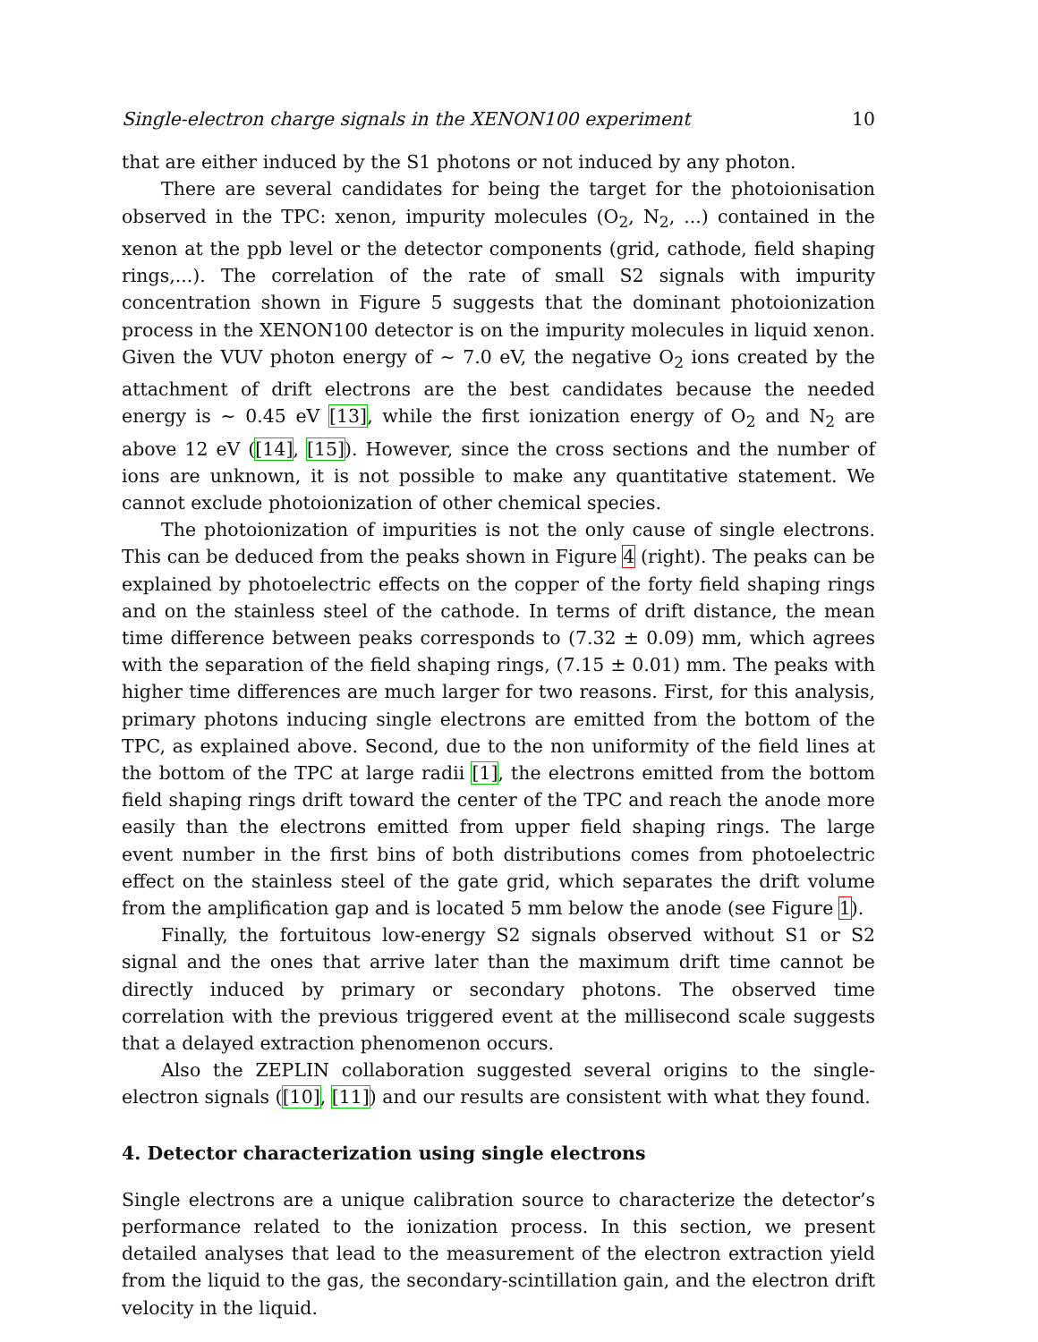Single-electron charge signals in the XENON100 experiment 10
that are either induced by the S1 photons or not induced by any photon.
There are several candidates for being the target for the photoionisation observed in the TPC: xenon, impurity molecules (O<sub>2</sub>, N<sub>2</sub>, ...) contained in the xenon at the ppb level or the detector components (grid, cathode, field shaping rings,...). The correlation of the rate of small S2 signals with impurity concentration shown in Figure 5 suggests that the dominant photoionization process in the XENON100 detector is on the impurity molecules in liquid xenon. Given the VUV photon energy of ∼ 7.0 eV, the negative O<sub>2</sub> ions created by the attachment of drift electrons are the best candidates because the needed energy is ∼ 0.45 eV [13], while the first ionization energy of O<sub>2</sub> and N<sub>2</sub> are above 12 eV ([14], [15]). However, since the cross sections and the number of ions are unknown, it is not possible to make any quantitative statement. We cannot exclude photoionization of other chemical species.
The photoionization of impurities is not the only cause of single electrons. This can be deduced from the peaks shown in Figure 4 (right). The peaks can be explained by photoelectric effects on the copper of the forty field shaping rings and on the stainless steel of the cathode. In terms of drift distance, the mean time difference between peaks corresponds to (7.32 ± 0.09) mm, which agrees with the separation of the field shaping rings, (7.15 ± 0.01) mm. The peaks with higher time differences are much larger for two reasons. First, for this analysis, primary photons inducing single electrons are emitted from the bottom of the TPC, as explained above. Second, due to the non uniformity of the field lines at the bottom of the TPC at large radii [1], the electrons emitted from the bottom field shaping rings drift toward the center of the TPC and reach the anode more easily than the electrons emitted from upper field shaping rings. The large event number in the first bins of both distributions comes from photoelectric effect on the stainless steel of the gate grid, which separates the drift volume from the amplification gap and is located 5 mm below the anode (see Figure 1).
Finally, the fortuitous low-energy S2 signals observed without S1 or S2 signal and the ones that arrive later than the maximum drift time cannot be directly induced by primary or secondary photons. The observed time correlation with the previous triggered event at the millisecond scale suggests that a delayed extraction phenomenon occurs.
Also the ZEPLIN collaboration suggested several origins to the single-electron signals ([10], [11]) and our results are consistent with what they found.
4. Detector characterization using single electrons
Single electrons are a unique calibration source to characterize the detector’s performance related to the ionization process. In this section, we present detailed analyses that lead to the measurement of the electron extraction yield from the liquid to the gas, the secondary-scintillation gain, and the electron drift velocity in the liquid.